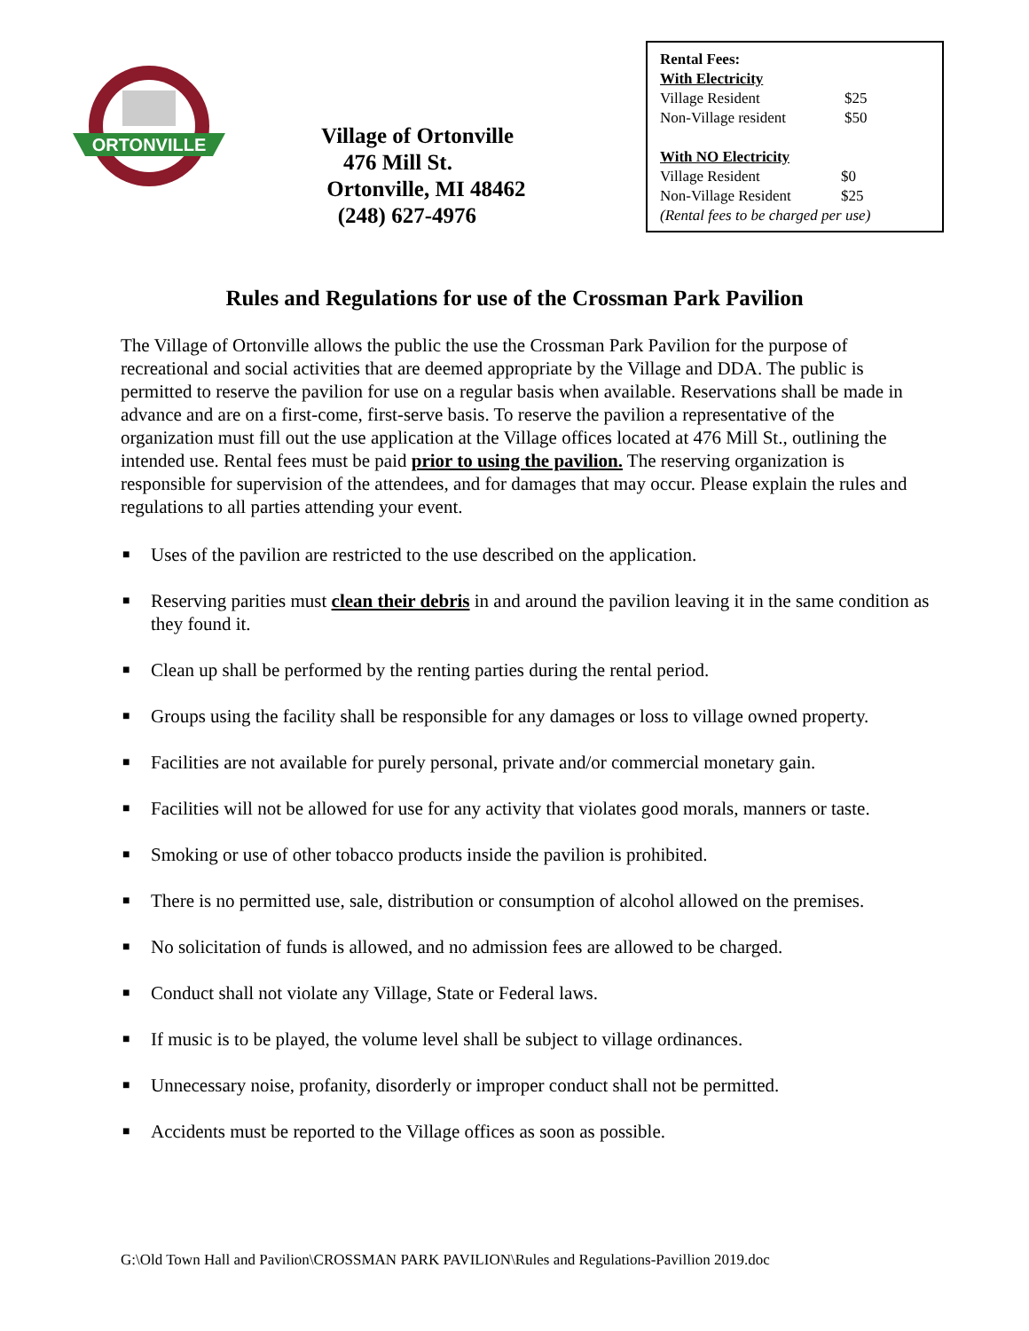ORTONVILLE
Village of Ortonville
476 Mill St.
Ortonville, MI 48462
(248) 627-4976
Rental Fees:
With Electricity
| Village Resident | $25 |
| Non-Village resident | $50 |
With NO Electricity
| Village Resident | $0 |
| Non-Village Resident | $25 |
(Rental fees to be charged per use)
Rules and Regulations for use of the Crossman Park Pavilion
The Village of Ortonville allows the public the use the Crossman Park Pavilion for the purpose of recreational and social activities that are deemed appropriate by the Village and DDA. The public is permitted to reserve the pavilion for use on a regular basis when available. Reservations shall be made in advance and are on a first-come, first-serve basis. To reserve the pavilion a representative of the organization must fill out the use application at the Village offices located at 476 Mill St., outlining the intended use. Rental fees must be paid prior to using the pavilion. The reserving organization is responsible for supervision of the attendees, and for damages that may occur. Please explain the rules and regulations to all parties attending your event.
■ Uses of the pavilion are restricted to the use described on the application.
■ Reserving parities must clean their debris in and around the pavilion leaving it in the same condition as they found it.
■ Clean up shall be performed by the renting parties during the rental period.
■ Groups using the facility shall be responsible for any damages or loss to village owned property.
■ Facilities are not available for purely personal, private and/or commercial monetary gain.
■ Facilities will not be allowed for use for any activity that violates good morals, manners or taste.
■ Smoking or use of other tobacco products inside the pavilion is prohibited.
■ There is no permitted use, sale, distribution or consumption of alcohol allowed on the premises.
■ No solicitation of funds is allowed, and no admission fees are allowed to be charged.
■ Conduct shall not violate any Village, State or Federal laws.
■ If music is to be played, the volume level shall be subject to village ordinances.
■ Unnecessary noise, profanity, disorderly or improper conduct shall not be permitted.
■ Accidents must be reported to the Village offices as soon as possible.
G:\Old Town Hall and Pavilion\CROSSMAN PARK PAVILION\Rules and Regulations-Pavillion 2019.doc